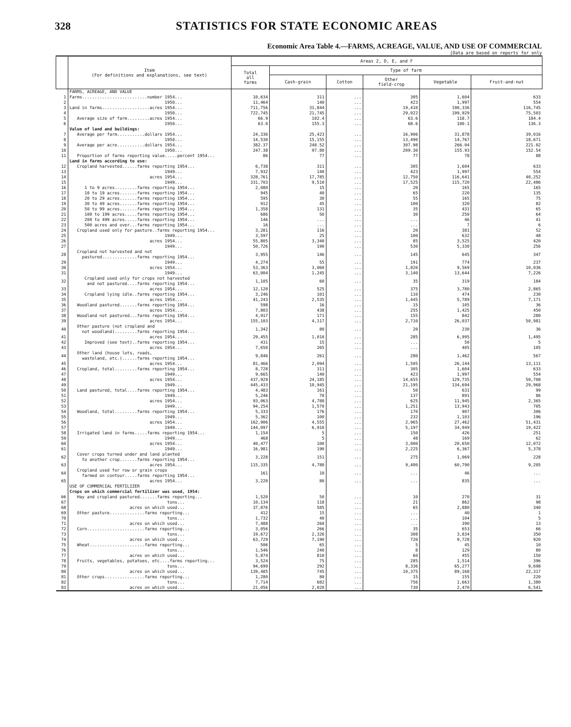328 STATISTICS FOR STATE ECONOMIC AREAS
Economic Area Table 4.—FARMS, ACREAGE, VALUE, AND USE OF COMMERCIAL
[Data are based on reports for only
| | Item (For definitions and explanations, see text) | Areas 2, D, E, and F | | | | | |
| --- | --- | --- | --- | --- | --- | --- | --- |
| | | Total all farms | Type of farm | | | | |
| | | | Cash-grain | Cotton | Other field-crop | Vegetable | Fruit-and-nut |
| | FARMS, ACREAGE, AND VALUE | | | | | | |
| 1 | Farms..........................number 1954... | 10,634 | 311 | ... | 305 | 1,604 | 633 |
| 2 | 1950... | 11,464 | 140 | ... | 423 | 1,997 | 554 |
| 3 | Land in farms...................acres 1954... | 711,756 | 31,844 | ... | 19,410 | 190,336 | 116,745 |
| 4 | 1950... | 722,745 | 21,745 | ... | 29,022 | 199,929 | 75,503 |
| 5 | Average size of farm.........acres 1954... | 66.9 | 102.4 | ... | 63.6 | 118.7 | 184.4 |
| 6 | 1950... | 63.0 | 155.3 | ... | 68.6 | 100.1 | 136.3 |
| | Value of land and buildings: | | | | | | |
| 7 | Average per farm...........dollars 1954... | 24,336 | 25,423 | ... | 16,906 | 31,878 | 39,016 |
| 8 | 1950... | 14,530 | 15,155 | ... | 13,490 | 14,767 | 18,671 |
| 9 | Average per acre...........dollars 1954... | 382.37 | 248.52 | ... | 307.98 | 266.04 | 221.02 |
| 10 | 1950... | 247.38 | 97.80 | ... | 209.30 | 155.93 | 152.54 |
| 11 | Proportion of farms reporting value.....percent 1954... | 86 | 77 | ... | 77 | 78 | 88 |
| | Land in farms according to use: | | | | | | |
| 12 | Cropland harvested......farms reporting 1954... | 6,738 | 311 | ... | 305 | 1,604 | 633 |
| 13 | 1949... | 7,932 | 140 | ... | 423 | 1,997 | 554 |
| 14 | acres 1954... | 328,761 | 17,785 | ... | 12,750 | 116,641 | 40,252 |
| 15 | 1949... | 331,703 | 9,510 | ... | 17,525 | 115,720 | 22,486 |
| 16 | 1 to 9 acres.........farms reporting 1954... | 2,080 | 15 | ... | 20 | 165 | 165 |
| 17 | 10 to 19 acres.......farms reporting 1954... | 945 | 40 | ... | 65 | 220 | 135 |
| 18 | 20 to 29 acres.......farms reporting 1954... | 595 | 30 | ... | 55 | 165 | 75 |
| 19 | 30 to 49 acres.......farms reporting 1954... | 912 | 45 | ... | 100 | 320 | 82 |
| 20 | 50 to 99 acres.......farms reporting 1954... | 1,358 | 131 | ... | 35 | 431 | 65 |
| 21 | 100 to 199 acres.....farms reporting 1954... | 686 | 50 | ... | 30 | 250 | 64 |
| 22 | 200 to 499 acres.....farms reporting 1954... | 146 | ... | ... | ... | 46 | 41 |
| 23 | 500 acres and over...farms reporting 1954... | 16 | ... | ... | ... | 7 | 6 |
| 24 | Cropland used only for pasture..farms reporting 1954... | 3,281 | 116 | ... | 20 | 381 | 52 |
| 25 | 1949... | 3,597 | 25 | ... | 100 | 632 | 48 |
| 26 | acres 1954... | 55,805 | 3,340 | ... | 85 | 3,525 | 420 |
| 27 | 1949... | 50,726 | 190 | ... | 530 | 5,330 | 256 |
| 28 | Cropland not harvested and not pastured..............farms reporting 1954... | 3,955 | 146 | ... | 145 | 645 | 347 |
| 29 | 1949... | 4,274 | 55 | ... | 191 | 774 | 237 |
| 30 | acres 1954... | 53,363 | 3,060 | ... | 1,820 | 9,569 | 10,036 |
| 31 | 1949... | 63,004 | 1,245 | ... | 3,140 | 13,644 | 7,226 |
| 32 | Cropland used only for crops not harvested and not pastured....farms reporting 1954... | 1,105 | 60 | ... | 35 | 319 | 184 |
| 33 | acres 1954... | 12,120 | 525 | ... | 375 | 3,780 | 2,865 |
| 34 | Cropland lying idle..farms reporting 1954... | 3,246 | 101 | ... | 110 | 474 | 230 |
| 35 | acres 1954... | 41,243 | 2,535 | ... | 1,445 | 5,789 | 7,171 |
| 36 | Woodland pastured.......farms reporting 1954... | 598 | 16 | ... | 15 | 105 | 36 |
| 37 | acres 1954... | 7,803 | 438 | ... | 255 | 1,425 | 450 |
| 38 | Woodland not pastured...farms reporting 1954... | 4,917 | 171 | ... | 155 | 842 | 280 |
| 39 | acres 1954... | 155,103 | 4,117 | ... | 2,710 | 26,037 | 50,981 |
| 40 | Other pasture (not cropland and not woodland).........farms reporting 1954... | 1,342 | 80 | ... | 20 | 230 | 36 |
| 41 | acres 1954... | 29,455 | 1,010 | ... | 285 | 6,995 | 1,495 |
| 42 | Improved (see text)..farms reporting 1954... | 431 | 15 | ... | ... | 50 | 5 |
| 43 | acres 1954... | 7,650 | 265 | ... | ... | 405 | 105 |
| 44 | Other land (house lots, roads, wasteland, etc.)......farms reporting 1954... | 9,846 | 261 | ... | 280 | 1,462 | 567 |
| 45 | acres 1954... | 81,466 | 2,094 | ... | 1,505 | 26,144 | 13,111 |
| 46 | Cropland, total.........farms reporting 1954... | 8,728 | 311 | ... | 305 | 1,604 | 633 |
| 47 | 1949... | 9,665 | 140 | ... | 423 | 1,997 | 554 |
| 48 | acres 1954... | 437,929 | 24,185 | ... | 14,655 | 129,735 | 50,708 |
| 49 | 1949... | 445,433 | 10,945 | ... | 21,195 | 134,694 | 29,968 |
| 50 | Land pastured, total....farms reporting 1954... | 4,483 | 161 | ... | 50 | 631 | 99 |
| 51 | 1949... | 5,246 | 70 | ... | 137 | 891 | 86 |
| 52 | acres 1954... | 93,063 | 4,788 | ... | 625 | 11,945 | 2,365 |
| 53 | 1949... | 94,254 | 1,570 | ... | 1,251 | 13,943 | 705 |
| 54 | Woodland, total.........farms reporting 1954... | 5,333 | 176 | ... | 170 | 907 | 306 |
| 55 | 1949... | 5,362 | 100 | ... | 232 | 1,103 | 196 |
| 56 | acres 1954... | 162,906 | 4,555 | ... | 2,965 | 27,462 | 51,431 |
| 57 | 1949... | 144,097 | 6,910 | ... | 5,197 | 34,949 | 19,422 |
| 58 | Irrigated land in farms.....farms reporting 1954... | 1,154 | 5 | ... | 150 | 426 | 251 |
| 59 | 1949... | 468 | 5 | ... | 48 | 169 | 62 |
| 60 | acres 1954... | 40,477 | 100 | ... | 3,000 | 20,650 | 12,072 |
| 61 | 1949... | 16,981 | 190 | ... | 2,225 | 6,367 | 5,378 |
| 62 | Cover crops turned under and land planted to another crop.......farms reporting 1954... | 3,228 | 151 | ... | 275 | 1,069 | 228 |
| 63 | acres 1954... | 115,335 | 4,780 | ... | 9,400 | 60,790 | 9,205 |
| 64 | Cropland used for row or grain crops farmed on contour.....farms reporting 1954... | 161 | 10 | ... | ... | 46 | ... |
| 65 | acres 1954... | 3,220 | 80 | ... | ... | 835 | ... |
| | USE OF COMMERCIAL FERTILIZER | | | | | | |
| | Crops on which commercial fertilizer was used, 1954: | | | | | | |
| 66 | Hay and cropland pastured.......farms reporting... | 1,520 | 50 | ... | 10 | 270 | 31 |
| 67 | tons... | 10,134 | 118 | ... | 21 | 862 | 98 |
| 68 | acres on which used... | 37,876 | 585 | ... | 65 | 2,880 | 340 |
| 69 | Other pasture..............farms reporting... | 412 | 15 | ... | ... | 40 | 1 |
| 70 | tons... | 1,732 | 40 | ... | ... | 104 | 5 |
| 71 | acres on which used... | 7,488 | 260 | ... | ... | 390 | 13 |
| 72 | Corn.......................farms reporting... | 3,056 | 266 | ... | 35 | 653 | 66 |
| 73 | tons... | 19,672 | 2,326 | ... | 308 | 3,834 | 350 |
| 74 | acres on which used... | 63,729 | 7,190 | ... | 720 | 9,728 | 920 |
| 75 | Wheat......................farms reporting... | 506 | 65 | ... | 5 | 45 | 10 |
| 76 | tons... | 1,546 | 240 | ... | 8 | 129 | 80 |
| 77 | acres on which used... | 5,874 | 810 | ... | 60 | 455 | 150 |
| 78 | Fruits, vegetables, potatoes, etc....farms reporting... | 3,524 | 75 | ... | 285 | 1,514 | 396 |
| 79 | tons... | 94,699 | 292 | ... | 8,336 | 65,277 | 9,698 |
| 80 | acres on which used... | 139,485 | 745 | ... | 10,375 | 89,168 | 22,317 |
| 81 | Other crops................farms reporting... | 1,280 | 80 | ... | 15 | 155 | 220 |
| 82 | tons... | 7,714 | 682 | ... | 756 | 1,663 | 1,380 |
| 83 | acres on which used... | 21,056 | 2,020 | ... | 730 | 2,470 | 6,541 |